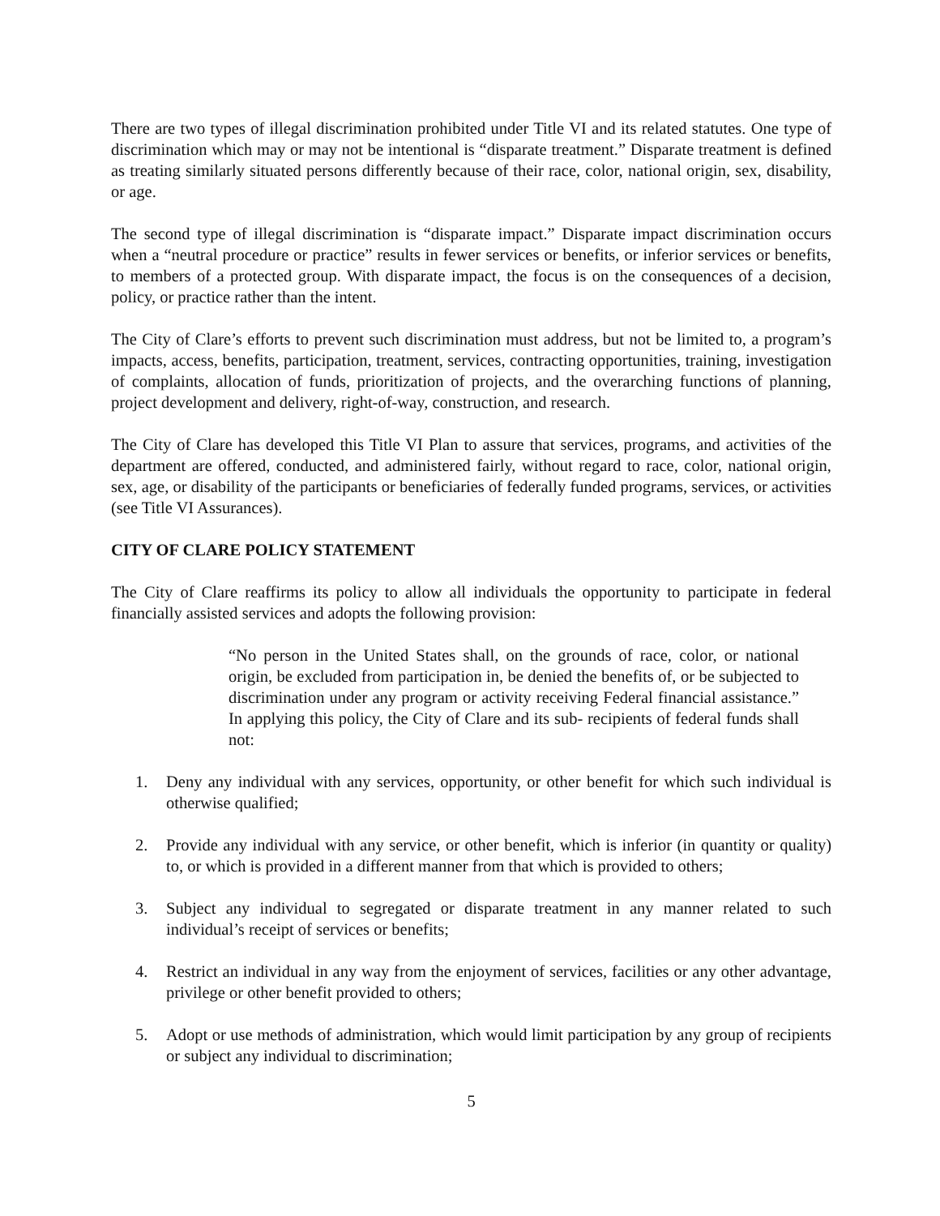There are two types of illegal discrimination prohibited under Title VI and its related statutes. One type of discrimination which may or may not be intentional is “disparate treatment.” Disparate treatment is defined as treating similarly situated persons differently because of their race, color, national origin, sex, disability, or age.
The second type of illegal discrimination is “disparate impact.” Disparate impact discrimination occurs when a “neutral procedure or practice” results in fewer services or benefits, or inferior services or benefits, to members of a protected group. With disparate impact, the focus is on the consequences of a decision, policy, or practice rather than the intent.
The City of Clare’s efforts to prevent such discrimination must address, but not be limited to, a program’s impacts, access, benefits, participation, treatment, services, contracting opportunities, training, investigation of complaints, allocation of funds, prioritization of projects, and the overarching functions of planning, project development and delivery, right-of-way, construction, and research.
The City of Clare has developed this Title VI Plan to assure that services, programs, and activities of the department are offered, conducted, and administered fairly, without regard to race, color, national origin, sex, age, or disability of the participants or beneficiaries of federally funded programs, services, or activities (see Title VI Assurances).
CITY OF CLARE POLICY STATEMENT
The City of Clare reaffirms its policy to allow all individuals the opportunity to participate in federal financially assisted services and adopts the following provision:
“No person in the United States shall, on the grounds of race, color, or national origin, be excluded from participation in, be denied the benefits of, or be subjected to discrimination under any program or activity receiving Federal financial assistance.” In applying this policy, the City of Clare and its sub- recipients of federal funds shall not:
1. Deny any individual with any services, opportunity, or other benefit for which such individual is otherwise qualified;
2. Provide any individual with any service, or other benefit, which is inferior (in quantity or quality) to, or which is provided in a different manner from that which is provided to others;
3. Subject any individual to segregated or disparate treatment in any manner related to such individual’s receipt of services or benefits;
4. Restrict an individual in any way from the enjoyment of services, facilities or any other advantage, privilege or other benefit provided to others;
5. Adopt or use methods of administration, which would limit participation by any group of recipients or subject any individual to discrimination;
5